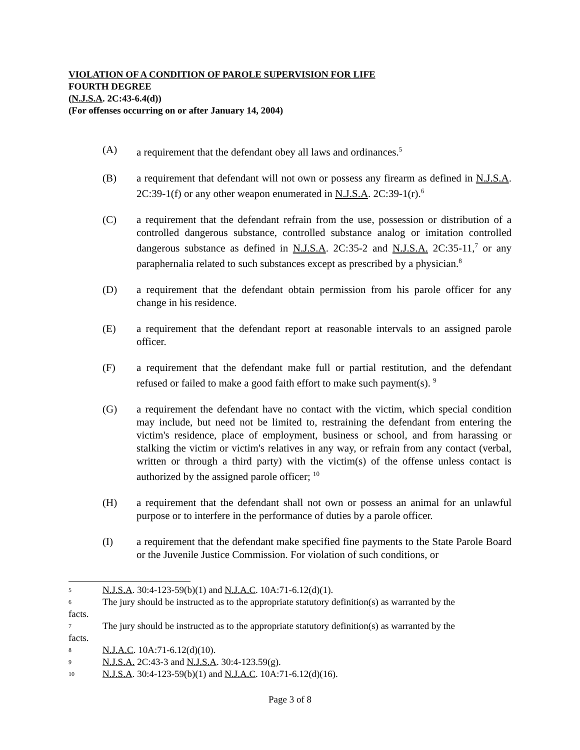VIOLATION OF A CONDITION OF PAROLE SUPERVISION FOR LIFE
FOURTH DEGREE
(N.J.S.A. 2C:43-6.4(d))
(For offenses occurring on or after January 14, 2004)
(A) a requirement that the defendant obey all laws and ordinances.<sup>5</sup>
(B) a requirement that defendant will not own or possess any firearm as defined in N.J.S.A. 2C:39-1(f) or any other weapon enumerated in N.J.S.A. 2C:39-1(r).<sup>6</sup>
(C) a requirement that the defendant refrain from the use, possession or distribution of a controlled dangerous substance, controlled substance analog or imitation controlled dangerous substance as defined in N.J.S.A. 2C:35-2 and N.J.S.A. 2C:35-11,<sup>7</sup> or any paraphernalia related to such substances except as prescribed by a physician.<sup>8</sup>
(D) a requirement that the defendant obtain permission from his parole officer for any change in his residence.
(E) a requirement that the defendant report at reasonable intervals to an assigned parole officer.
(F) a requirement that the defendant make full or partial restitution, and the defendant refused or failed to make a good faith effort to make such payment(s). <sup>9</sup>
(G) a requirement the defendant have no contact with the victim, which special condition may include, but need not be limited to, restraining the defendant from entering the victim's residence, place of employment, business or school, and from harassing or stalking the victim or victim's relatives in any way, or refrain from any contact (verbal, written or through a third party) with the victim(s) of the offense unless contact is authorized by the assigned parole officer; <sup>10</sup>
(H) a requirement that the defendant shall not own or possess an animal for an unlawful purpose or to interfere in the performance of duties by a parole officer.
(I) a requirement that the defendant make specified fine payments to the State Parole Board or the Juvenile Justice Commission. For violation of such conditions, or
5
N.J.S.A. 30:4-123-59(b)(1) and N.J.A.C. 10A:71-6.12(d)(1).
6
The jury should be instructed as to the appropriate statutory definition(s) as warranted by the
facts.
7
The jury should be instructed as to the appropriate statutory definition(s) as warranted by the
facts.
8
N.J.A.C. 10A:71-6.12(d)(10).
9
N.J.S.A. 2C:43-3 and N.J.S.A. 30:4-123.59(g).
10
N.J.S.A. 30:4-123-59(b)(1) and N.J.A.C. 10A:71-6.12(d)(16).
Page 3 of 8